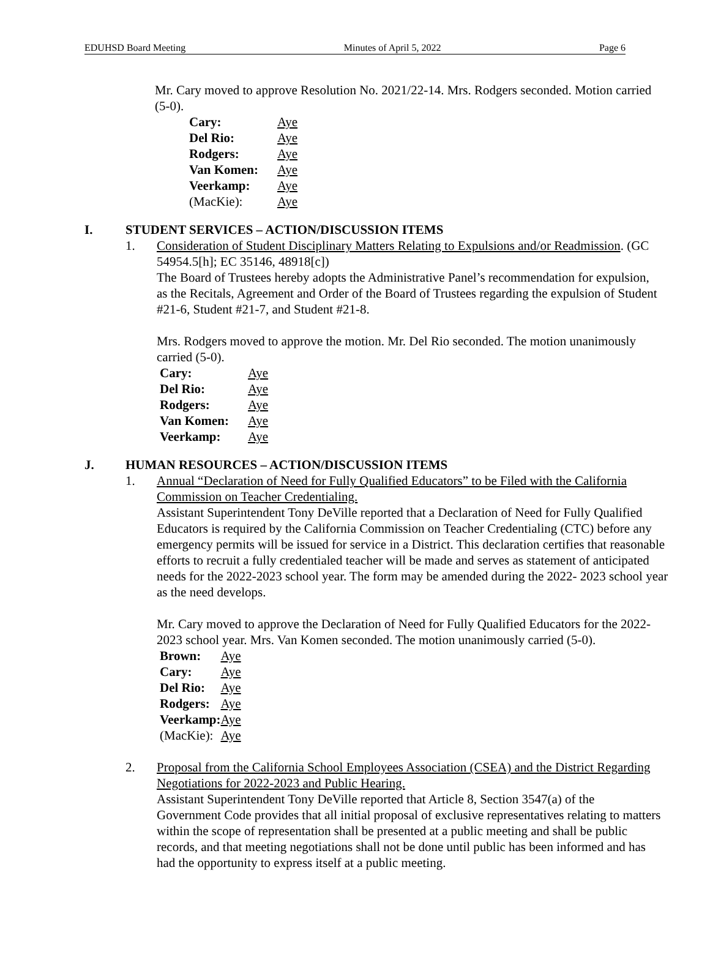EDUHSD Board Meeting Minutes of April 5, 2022 Page 6
Mr. Cary moved to approve Resolution No. 2021/22-14. Mrs. Rodgers seconded. Motion carried (5-0).
| Cary: | Aye |
| Del Rio: | Aye |
| Rodgers: | Aye |
| Van Komen: | Aye |
| Veerkamp: | Aye |
| (MacKie): | Aye |
I. STUDENT SERVICES – ACTION/DISCUSSION ITEMS
1. Consideration of Student Disciplinary Matters Relating to Expulsions and/or Readmission. (GC 54954.5[h]; EC 35146, 48918[c])
The Board of Trustees hereby adopts the Administrative Panel’s recommendation for expulsion, as the Recitals, Agreement and Order of the Board of Trustees regarding the expulsion of Student #21-6, Student #21-7, and Student #21-8.
Mrs. Rodgers moved to approve the motion. Mr. Del Rio seconded. The motion unanimously carried (5-0).
| Cary: | Aye |
| Del Rio: | Aye |
| Rodgers: | Aye |
| Van Komen: | Aye |
| Veerkamp: | Aye |
J. HUMAN RESOURCES – ACTION/DISCUSSION ITEMS
1. Annual “Declaration of Need for Fully Qualified Educators” to be Filed with the California Commission on Teacher Credentialing.
Assistant Superintendent Tony DeVille reported that a Declaration of Need for Fully Qualified Educators is required by the California Commission on Teacher Credentialing (CTC) before any emergency permits will be issued for service in a District. This declaration certifies that reasonable efforts to recruit a fully credentialed teacher will be made and serves as statement of anticipated needs for the 2022-2023 school year. The form may be amended during the 2022- 2023 school year as the need develops.
Mr. Cary moved to approve the Declaration of Need for Fully Qualified Educators for the 2022-2023 school year. Mrs. Van Komen seconded. The motion unanimously carried (5-0).
| Brown: | Aye |
| Cary: | Aye |
| Del Rio: | Aye |
| Rodgers: | Aye |
| Veerkamp: | Aye |
| (MacKie): | Aye |
2. Proposal from the California School Employees Association (CSEA) and the District Regarding Negotiations for 2022-2023 and Public Hearing.
Assistant Superintendent Tony DeVille reported that Article 8, Section 3547(a) of the Government Code provides that all initial proposal of exclusive representatives relating to matters within the scope of representation shall be presented at a public meeting and shall be public records, and that meeting negotiations shall not be done until public has been informed and has had the opportunity to express itself at a public meeting.